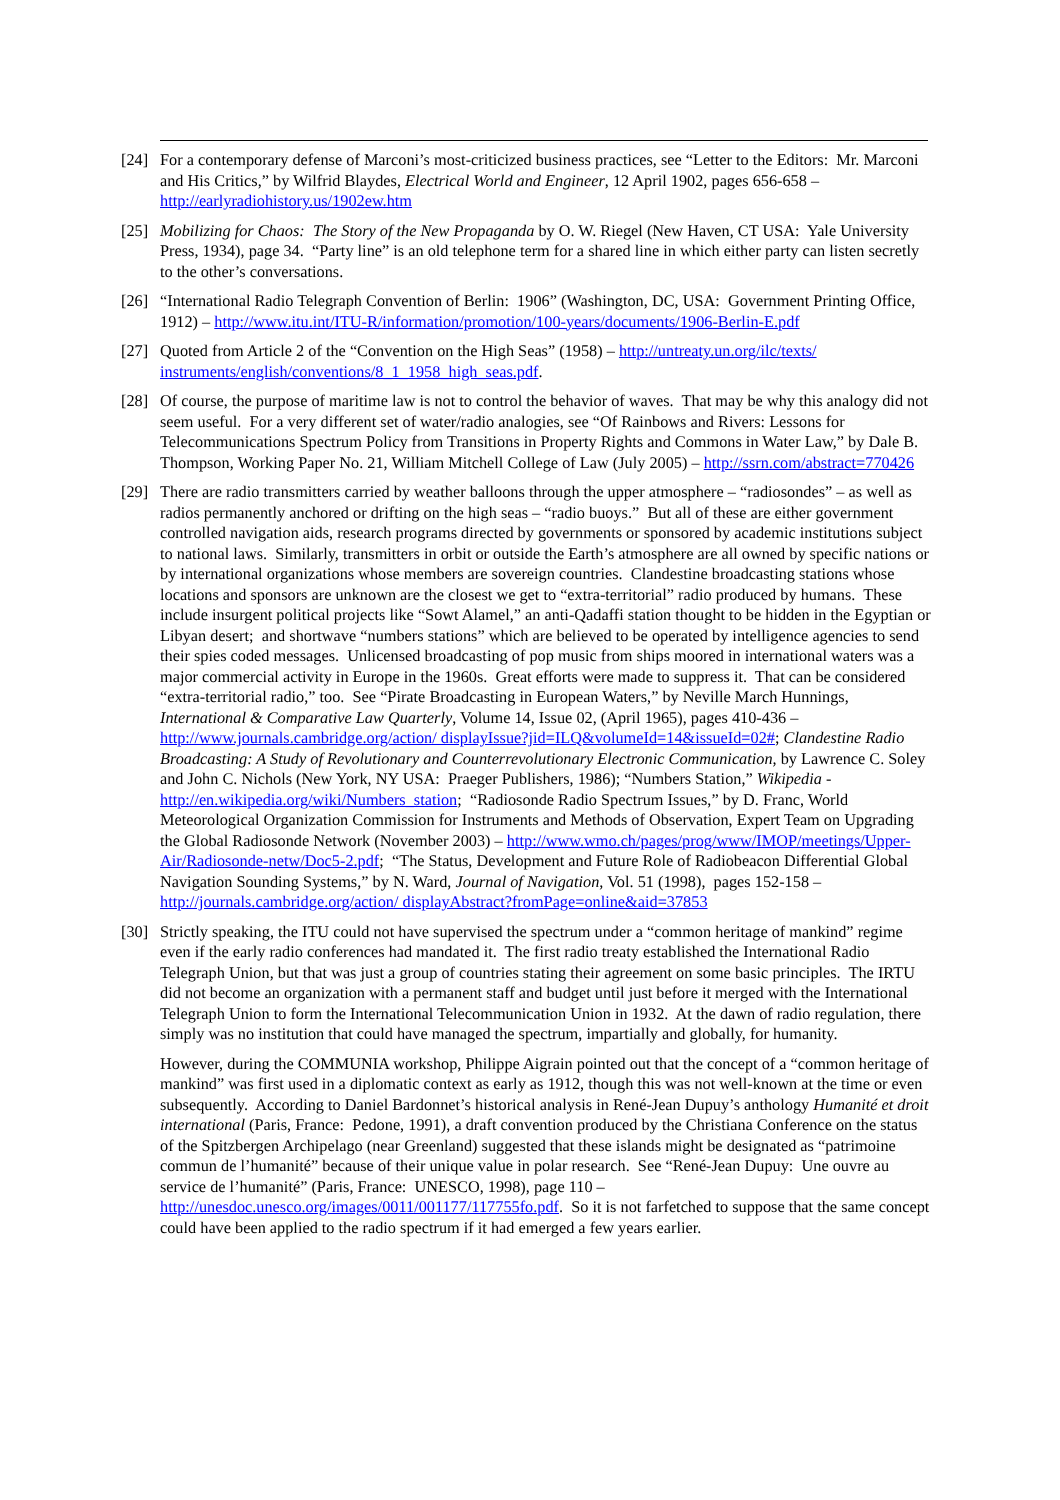[24]
For a contemporary defense of Marconi’s most-criticized business practices, see “Letter to the Editors: Mr. Marconi and His Critics,” by Wilfrid Blaydes, Electrical World and Engineer, 12 April 1902, pages 656-658 – http://earlyradiohistory.us/1902ew.htm
[25]
Mobilizing for Chaos: The Story of the New Propaganda by O. W. Riegel (New Haven, CT USA: Yale University Press, 1934), page 34. “Party line” is an old telephone term for a shared line in which either party can listen secretly to the other’s conversations.
[26]
“International Radio Telegraph Convention of Berlin: 1906” (Washington, DC, USA: Government Printing Office, 1912) – http://www.itu.int/ITU-R/information/promotion/100-years/documents/1906-Berlin-E.pdf
[27]
Quoted from Article 2 of the “Convention on the High Seas” (1958) – http://untreaty.un.org/ilc/texts/ instruments/english/conventions/8_1_1958_high_seas.pdf.
[28]
Of course, the purpose of maritime law is not to control the behavior of waves. That may be why this analogy did not seem useful. For a very different set of water/radio analogies, see “Of Rainbows and Rivers: Lessons for Telecommunications Spectrum Policy from Transitions in Property Rights and Commons in Water Law,” by Dale B. Thompson, Working Paper No. 21, William Mitchell College of Law (July 2005) – http://ssrn.com/abstract=770426
[29]
There are radio transmitters carried by weather balloons through the upper atmosphere – “radiosondes” – as well as radios permanently anchored or drifting on the high seas – “radio buoys.” But all of these are either government controlled navigation aids, research programs directed by governments or sponsored by academic institutions subject to national laws. Similarly, transmitters in orbit or outside the Earth’s atmosphere are all owned by specific nations or by international organizations whose members are sovereign countries. Clandestine broadcasting stations whose locations and sponsors are unknown are the closest we get to “extra-territorial” radio produced by humans. These include insurgent political projects like “Sowt Alamel,” an anti-Qadaffi station thought to be hidden in the Egyptian or Libyan desert; and shortwave “numbers stations” which are believed to be operated by intelligence agencies to send their spies coded messages. Unlicensed broadcasting of pop music from ships moored in international waters was a major commercial activity in Europe in the 1960s. Great efforts were made to suppress it. That can be considered “extra-territorial radio,” too. See “Pirate Broadcasting in European Waters,” by Neville March Hunnings, International & Comparative Law Quarterly, Volume 14, Issue 02, (April 1965), pages 410-436 – http://www.journals.cambridge.org/action/ displayIssue?jid=ILQ&volumeId=14&issueId=02#; Clandestine Radio Broadcasting: A Study of Revolutionary and Counterrevolutionary Electronic Communication, by Lawrence C. Soley and John C. Nichols (New York, NY USA: Praeger Publishers, 1986); “Numbers Station,” Wikipedia - http://en.wikipedia.org/wiki/Numbers_station; “Radiosonde Radio Spectrum Issues,” by D. Franc, World Meteorological Organization Commission for Instruments and Methods of Observation, Expert Team on Upgrading the Global Radiosonde Network (November 2003) – http://www.wmo.ch/pages/prog/www/IMOP/meetings/Upper-Air/Radiosonde-netw/Doc5-2.pdf; “The Status, Development and Future Role of Radiobeacon Differential Global Navigation Sounding Systems,” by N. Ward, Journal of Navigation, Vol. 51 (1998), pages 152-158 – http://journals.cambridge.org/action/ displayAbstract?fromPage=online&aid=37853
[30]
Strictly speaking, the ITU could not have supervised the spectrum under a “common heritage of mankind” regime even if the early radio conferences had mandated it. The first radio treaty established the International Radio Telegraph Union, but that was just a group of countries stating their agreement on some basic principles. The IRTU did not become an organization with a permanent staff and budget until just before it merged with the International Telegraph Union to form the International Telecommunication Union in 1932. At the dawn of radio regulation, there simply was no institution that could have managed the spectrum, impartially and globally, for humanity.
However, during the COMMUNIA workshop, Philippe Aigrain pointed out that the concept of a “common heritage of mankind” was first used in a diplomatic context as early as 1912, though this was not well-known at the time or even subsequently. According to Daniel Bardonnet’s historical analysis in René-Jean Dupuy’s anthology Humanité et droit international (Paris, France: Pedone, 1991), a draft convention produced by the Christiana Conference on the status of the Spitzbergen Archipelago (near Greenland) suggested that these islands might be designated as “patrimoine commun de l’humanité” because of their unique value in polar research. See “René-Jean Dupuy: Une ouvre au service de l’humanité” (Paris, France: UNESCO, 1998), page 110 – http://unesdoc.unesco.org/images/0011/001177/117755fo.pdf. So it is not farfetched to suppose that the same concept could have been applied to the radio spectrum if it had emerged a few years earlier.